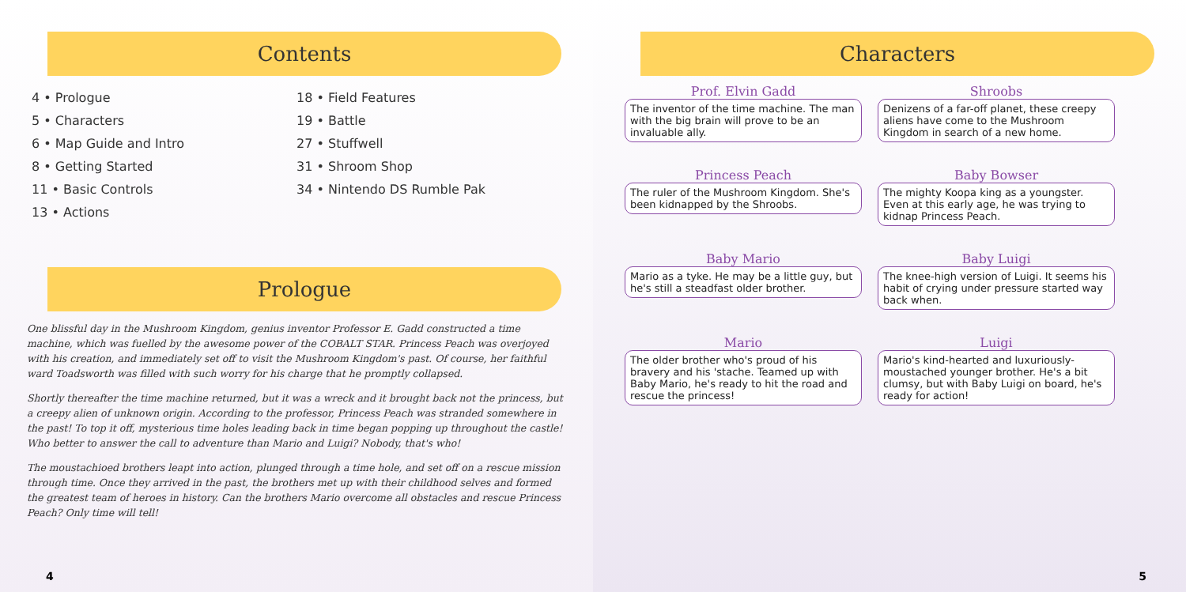Contents
4 • Prologue
5 • Characters
6 • Map Guide and Intro
8 • Getting Started
11 • Basic Controls
13 • Actions
18 • Field Features
19 • Battle
27 • Stuffwell
31 • Shroom Shop
34 • Nintendo DS Rumble Pak
Prologue
One blissful day in the Mushroom Kingdom, genius inventor Professor E. Gadd constructed a time machine, which was fuelled by the awesome power of the COBALT STAR. Princess Peach was overjoyed with his creation, and immediately set off to visit the Mushroom Kingdom's past. Of course, her faithful ward Toadsworth was filled with such worry for his charge that he promptly collapsed.
Shortly thereafter the time machine returned, but it was a wreck and it brought back not the princess, but a creepy alien of unknown origin. According to the professor, Princess Peach was stranded somewhere in the past! To top it off, mysterious time holes leading back in time began popping up throughout the castle! Who better to answer the call to adventure than Mario and Luigi? Nobody, that's who!
The moustachioed brothers leapt into action, plunged through a time hole, and set off on a rescue mission through time. Once they arrived in the past, the brothers met up with their childhood selves and formed the greatest team of heroes in history. Can the brothers Mario overcome all obstacles and rescue Princess Peach? Only time will tell!
4
Characters
Prof. Elvin Gadd
The inventor of the time machine. The man with the big brain will prove to be an invaluable ally.
Shroobs
Denizens of a far-off planet, these creepy aliens have come to the Mushroom Kingdom in search of a new home.
Princess Peach
The ruler of the Mushroom Kingdom. She's been kidnapped by the Shroobs.
Baby Bowser
The mighty Koopa king as a youngster. Even at this early age, he was trying to kidnap Princess Peach.
Baby Mario
Mario as a tyke. He may be a little guy, but he's still a steadfast older brother.
Baby Luigi
The knee-high version of Luigi. It seems his habit of crying under pressure started way back when.
Mario
The older brother who's proud of his bravery and his 'stache. Teamed up with Baby Mario, he's ready to hit the road and rescue the princess!
Luigi
Mario's kind-hearted and luxuriously-moustached younger brother. He's a bit clumsy, but with Baby Luigi on board, he's ready for action!
5